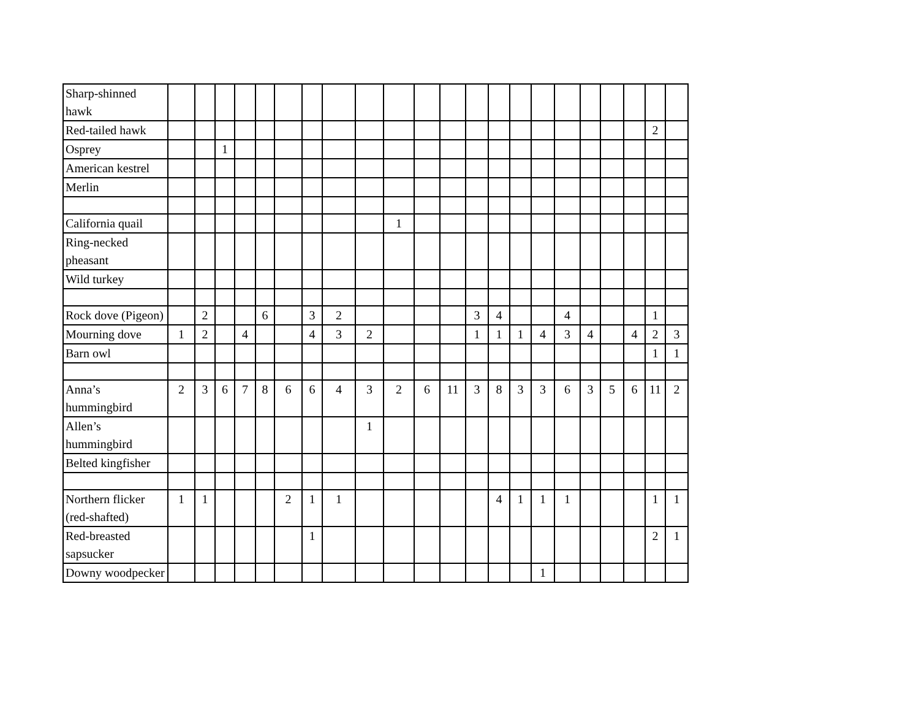| Sharp-shinned hawk | | | | | | | | | | | | | | | | | | | | | | |
| Red-tailed hawk | | | | | | | | | | | | | | | | | | | | | 2 | |
| Osprey | | | 1 | | | | | | | | | | | | | | | | | | | |
| American kestrel | | | | | | | | | | | | | | | | | | | | | | |
| Merlin | | | | | | | | | | | | | | | | | | | | | | |
| California quail | | | | | | | | | | 1 | | | | | | | | | | | | |
| Ring-necked pheasant | | | | | | | | | | | | | | | | | | | | | | |
| Wild turkey | | | | | | | | | | | | | | | | | | | | | | |
| Rock dove (Pigeon) | | 2 | | | 6 | | 3 | 2 | | | | | 3 | 4 | | | 4 | | | | 1 | |
| Mourning dove | 1 | 2 | | 4 | | | 4 | 3 | 2 | | | | 1 | 1 | 1 | 4 | 3 | 4 | | 4 | 2 | 3 |
| Barn owl | | | | | | | | | | | | | | | | | | | | | 1 | 1 |
| Anna’s hummingbird | 2 | 3 | 6 | 7 | 8 | 6 | 6 | 4 | 3 | 2 | 6 | 11 | 3 | 8 | 3 | 3 | 6 | 3 | 5 | 6 | 11 | 2 |
| Allen’s hummingbird | | | | | | | | | 1 | | | | | | | | | | | | | |
| Belted kingfisher | | | | | | | | | | | | | | | | | | | | | | |
| Northern flicker (red-shafted) | 1 | 1 | | | | 2 | 1 | 1 | | | | | | 4 | 1 | 1 | 1 | | | | 1 | 1 |
| Red-breasted sapsucker | | | | | | | 1 | | | | | | | | | | | | | | 2 | 1 |
| Downy woodpecker | | | | | | | | | | | | | | | | 1 | | | | | | |